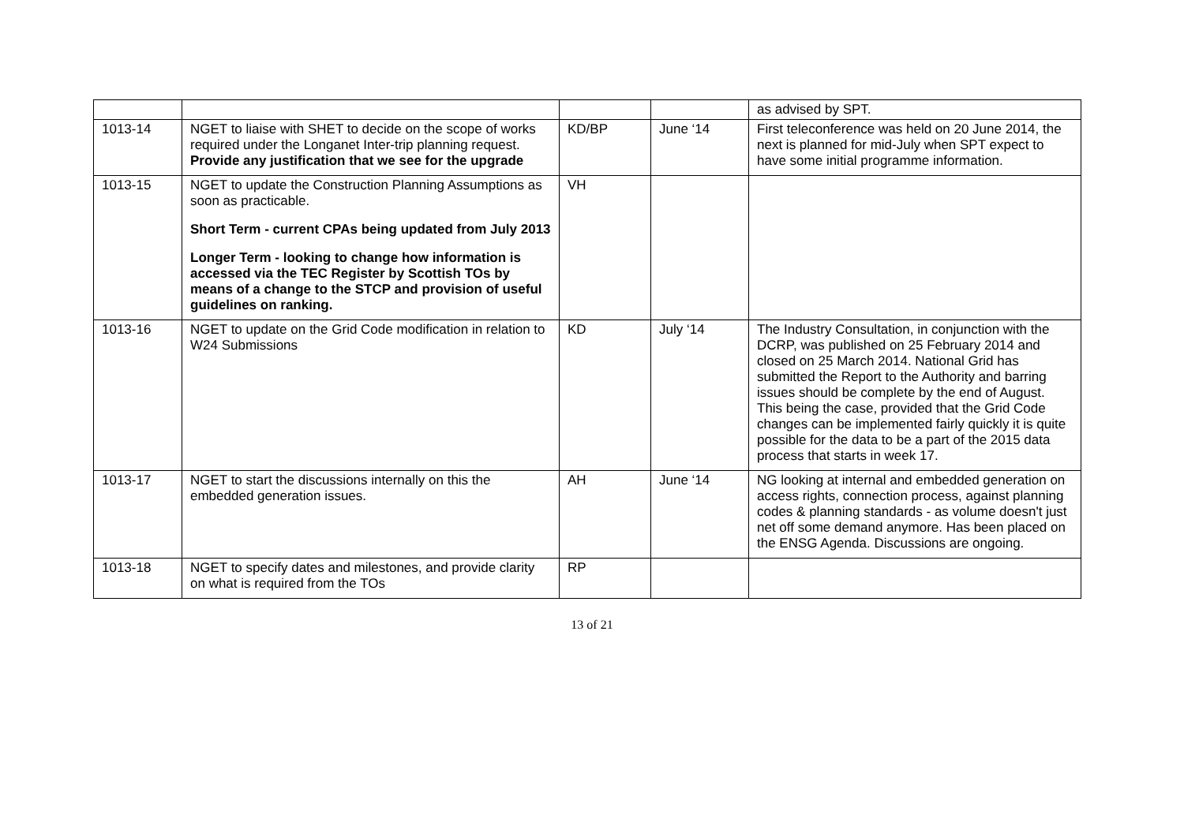| | | | | as advised by SPT. |
| 1013-14 | NGET to liaise with SHET to decide on the scope of works required under the Longanet Inter-trip planning request. Provide any justification that we see for the upgrade | KD/BP | June ‘14 | First teleconference was held on 20 June 2014, the next is planned for mid-July when SPT expect to have some initial programme information. |
| 1013-15 | NGET to update the Construction Planning Assumptions as soon as practicable. Short Term - current CPAs being updated from July 2013 Longer Term - looking to change how information is accessed via the TEC Register by Scottish TOs by means of a change to the STCP and provision of useful guidelines on ranking. | VH | | |
| 1013-16 | NGET to update on the Grid Code modification in relation to W24 Submissions | KD | July ‘14 | The Industry Consultation, in conjunction with the DCRP, was published on 25 February 2014 and closed on 25 March 2014. National Grid has submitted the Report to the Authority and barring issues should be complete by the end of August. This being the case, provided that the Grid Code changes can be implemented fairly quickly it is quite possible for the data to be a part of the 2015 data process that starts in week 17. |
| 1013-17 | NGET to start the discussions internally on this the embedded generation issues. | AH | June ‘14 | NG looking at internal and embedded generation on access rights, connection process, against planning codes & planning standards - as volume doesn't just net off some demand anymore. Has been placed on the ENSG Agenda. Discussions are ongoing. |
| 1013-18 | NGET to specify dates and milestones, and provide clarity on what is required from the TOs | RP | | |
13 of 21